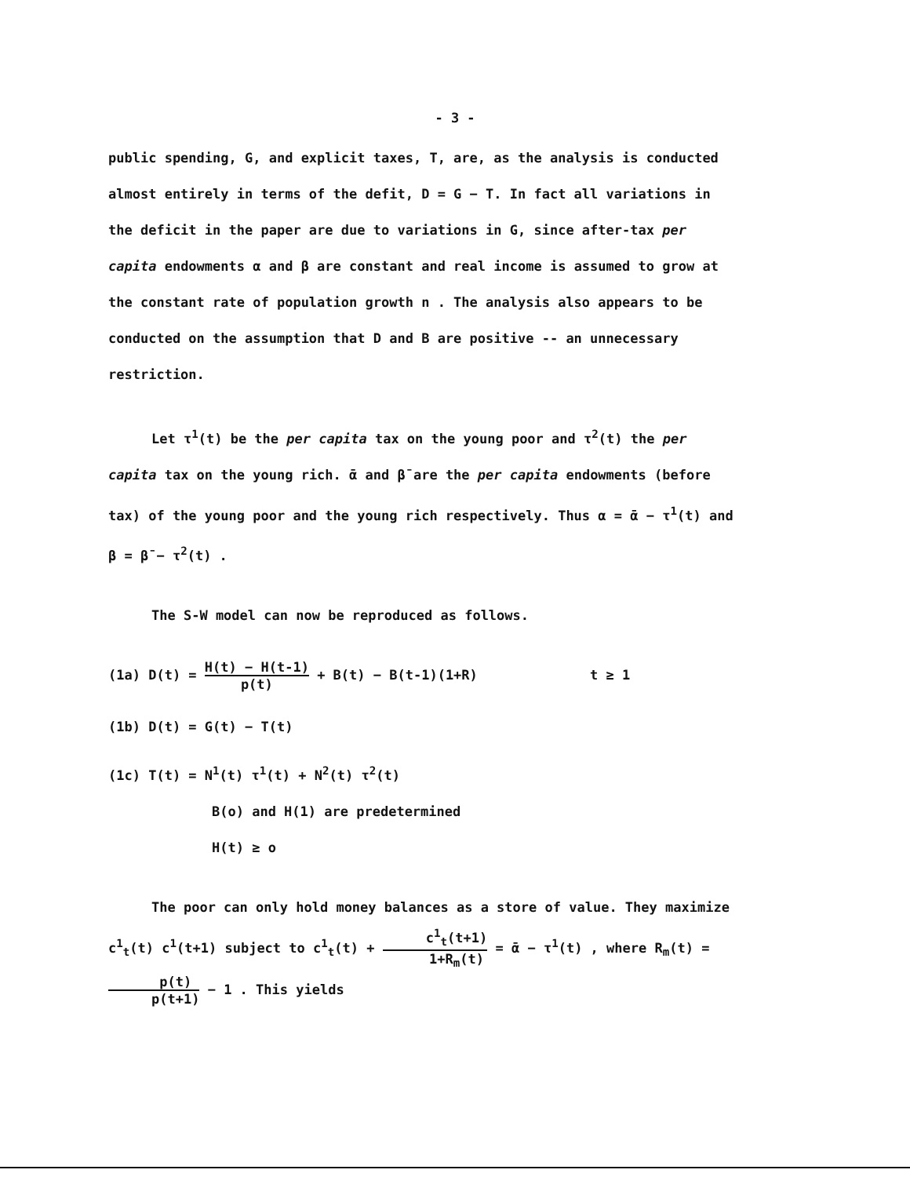- 3 -
public spending, G, and explicit taxes, T, are, as the analysis is conducted almost entirely in terms of the defit, D = G − T. In fact all variations in the deficit in the paper are due to variations in G, since after-tax per capita endowments α and β are constant and real income is assumed to grow at the constant rate of population growth n . The analysis also appears to be conducted on the assumption that D and B are positive -- an unnecessary restriction.
Let τ<sup>1</sup>(t) be the per capita tax on the young poor and τ<sup>2</sup>(t) the per capita tax on the young rich. ᾱ and β̄ are the per capita endowments (before tax) of the young poor and the young rich respectively. Thus α = ᾱ − τ<sup>1</sup>(t) and β = β̄ − τ<sup>2</sup>(t) .
The S-W model can now be reproduced as follows.
(1a) D(t) = H(t) − H(t-1) p(t) + B(t) − B(t-1)(1+R) t ≥ 1
(1b) D(t) = G(t) − T(t)
(1c) T(t) = N<sup>1</sup>(t) τ<sup>1</sup>(t) + N<sup>2</sup>(t) τ<sup>2</sup>(t)
B(o) and H(1) are predetermined
H(t) ≥ o
The poor can only hold money balances as a store of value. They maximize c<sup>1</sup><sub>t</sub>(t) c<sup>1</sup>(t+1) subject to c<sup>1</sup><sub>t</sub>(t) + c<sup>1</sup><sub>t</sub>(t+1) 1+R<sub>m</sub>(t) = ᾱ − τ<sup>1</sup>(t) , where R<sub>m</sub>(t) = p(t) p(t+1) − 1 . This yields